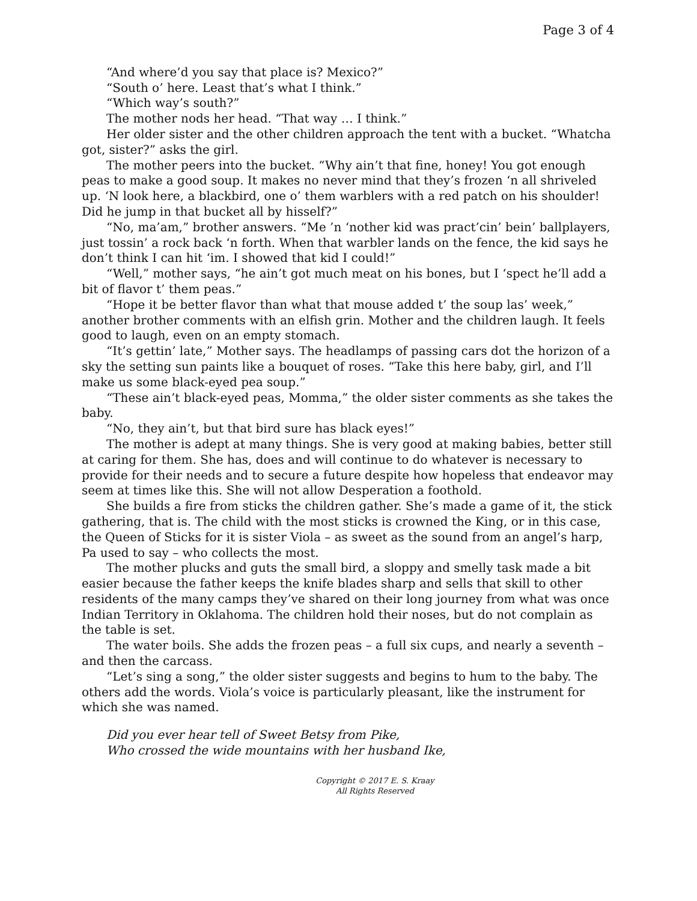Page 3 of 4
“And where’d you say that place is? Mexico?”
“South o’ here. Least that’s what I think.”
“Which way’s south?”
The mother nods her head. “That way … I think.”
Her older sister and the other children approach the tent with a bucket. “Whatcha got, sister?” asks the girl.
The mother peers into the bucket. “Why ain’t that fine, honey! You got enough peas to make a good soup. It makes no never mind that they’s frozen ‘n all shriveled up. ‘N look here, a blackbird, one o’ them warblers with a red patch on his shoulder! Did he jump in that bucket all by hisself?”
“No, ma’am,” brother answers. “Me ’n ‘nother kid was pract’cin’ bein’ ballplayers, just tossin’ a rock back ‘n forth. When that warbler lands on the fence, the kid says he don’t think I can hit ‘im. I showed that kid I could!”
“Well,” mother says, “he ain’t got much meat on his bones, but I ‘spect he’ll add a bit of flavor t’ them peas.”
“Hope it be better flavor than what that mouse added t’ the soup las’ week,” another brother comments with an elfish grin. Mother and the children laugh. It feels good to laugh, even on an empty stomach.
“It’s gettin’ late,” Mother says. The headlamps of passing cars dot the horizon of a sky the setting sun paints like a bouquet of roses. “Take this here baby, girl, and I’ll make us some black-eyed pea soup.”
“These ain’t black-eyed peas, Momma,” the older sister comments as she takes the baby.
“No, they ain’t, but that bird sure has black eyes!”
The mother is adept at many things. She is very good at making babies, better still at caring for them. She has, does and will continue to do whatever is necessary to provide for their needs and to secure a future despite how hopeless that endeavor may seem at times like this. She will not allow Desperation a foothold.
She builds a fire from sticks the children gather. She’s made a game of it, the stick gathering, that is. The child with the most sticks is crowned the King, or in this case, the Queen of Sticks for it is sister Viola – as sweet as the sound from an angel’s harp, Pa used to say – who collects the most.
The mother plucks and guts the small bird, a sloppy and smelly task made a bit easier because the father keeps the knife blades sharp and sells that skill to other residents of the many camps they’ve shared on their long journey from what was once Indian Territory in Oklahoma. The children hold their noses, but do not complain as the table is set.
The water boils. She adds the frozen peas – a full six cups, and nearly a seventh – and then the carcass.
“Let’s sing a song,” the older sister suggests and begins to hum to the baby. The others add the words. Viola’s voice is particularly pleasant, like the instrument for which she was named.
Did you ever hear tell of Sweet Betsy from Pike,
Who crossed the wide mountains with her husband Ike,
Copyright © 2017 E. S. Kraay
All Rights Reserved